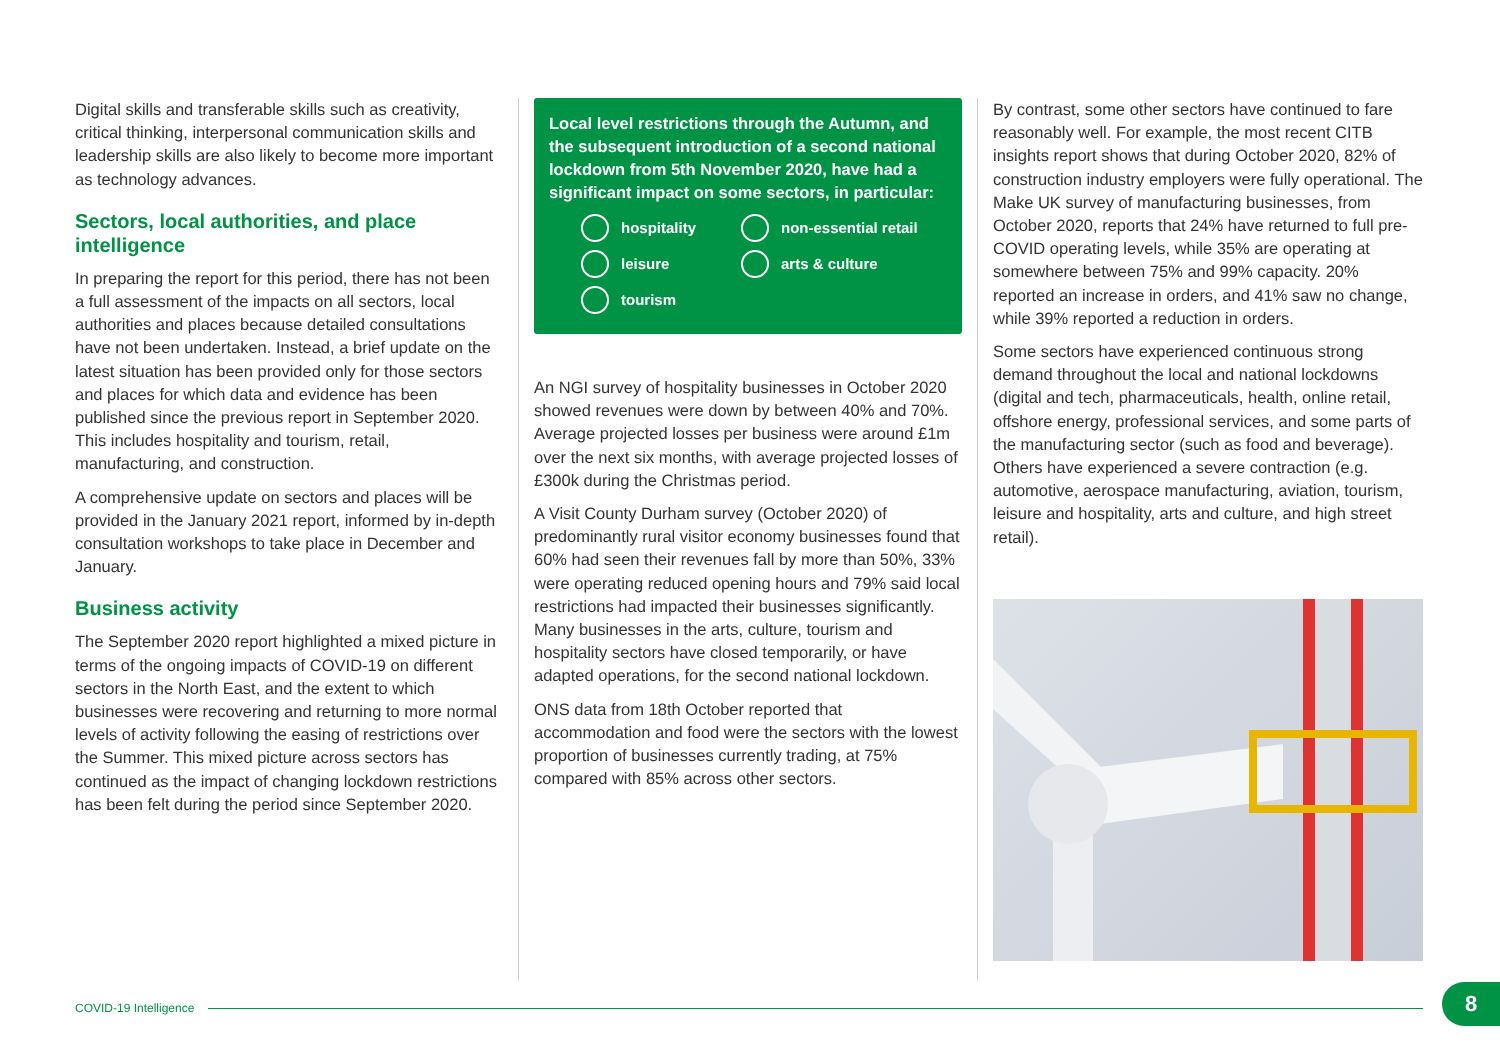Digital skills and transferable skills such as creativity, critical thinking, interpersonal communication skills and leadership skills are also likely to become more important as technology advances.
Sectors, local authorities, and place intelligence
In preparing the report for this period, there has not been a full assessment of the impacts on all sectors, local authorities and places because detailed consultations have not been undertaken. Instead, a brief update on the latest situation has been provided only for those sectors and places for which data and evidence has been published since the previous report in September 2020. This includes hospitality and tourism, retail, manufacturing, and construction.
A comprehensive update on sectors and places will be provided in the January 2021 report, informed by in-depth consultation workshops to take place in December and January.
Business activity
The September 2020 report highlighted a mixed picture in terms of the ongoing impacts of COVID-19 on different sectors in the North East, and the extent to which businesses were recovering and returning to more normal levels of activity following the easing of restrictions over the Summer. This mixed picture across sectors has continued as the impact of changing lockdown restrictions has been felt during the period since September 2020.
Local level restrictions through the Autumn, and the subsequent introduction of a second national lockdown from 5th November 2020, have had a significant impact on some sectors, in particular:
hospitality non-essential retail leisure arts & culture tourism
An NGI survey of hospitality businesses in October 2020 showed revenues were down by between 40% and 70%. Average projected losses per business were around £1m over the next six months, with average projected losses of £300k during the Christmas period.
A Visit County Durham survey (October 2020) of predominantly rural visitor economy businesses found that 60% had seen their revenues fall by more than 50%, 33% were operating reduced opening hours and 79% said local restrictions had impacted their businesses significantly. Many businesses in the arts, culture, tourism and hospitality sectors have closed temporarily, or have adapted operations, for the second national lockdown.
ONS data from 18th October reported that accommodation and food were the sectors with the lowest proportion of businesses currently trading, at 75% compared with 85% across other sectors.
By contrast, some other sectors have continued to fare reasonably well. For example, the most recent CITB insights report shows that during October 2020, 82% of construction industry employers were fully operational. The Make UK survey of manufacturing businesses, from October 2020, reports that 24% have returned to full pre-COVID operating levels, while 35% are operating at somewhere between 75% and 99% capacity. 20% reported an increase in orders, and 41% saw no change, while 39% reported a reduction in orders.
Some sectors have experienced continuous strong demand throughout the local and national lockdowns (digital and tech, pharmaceuticals, health, online retail, offshore energy, professional services, and some parts of the manufacturing sector (such as food and beverage). Others have experienced a severe contraction (e.g. automotive, aerospace manufacturing, aviation, tourism, leisure and hospitality, arts and culture, and high street retail).
COVID-19 Intelligence 8